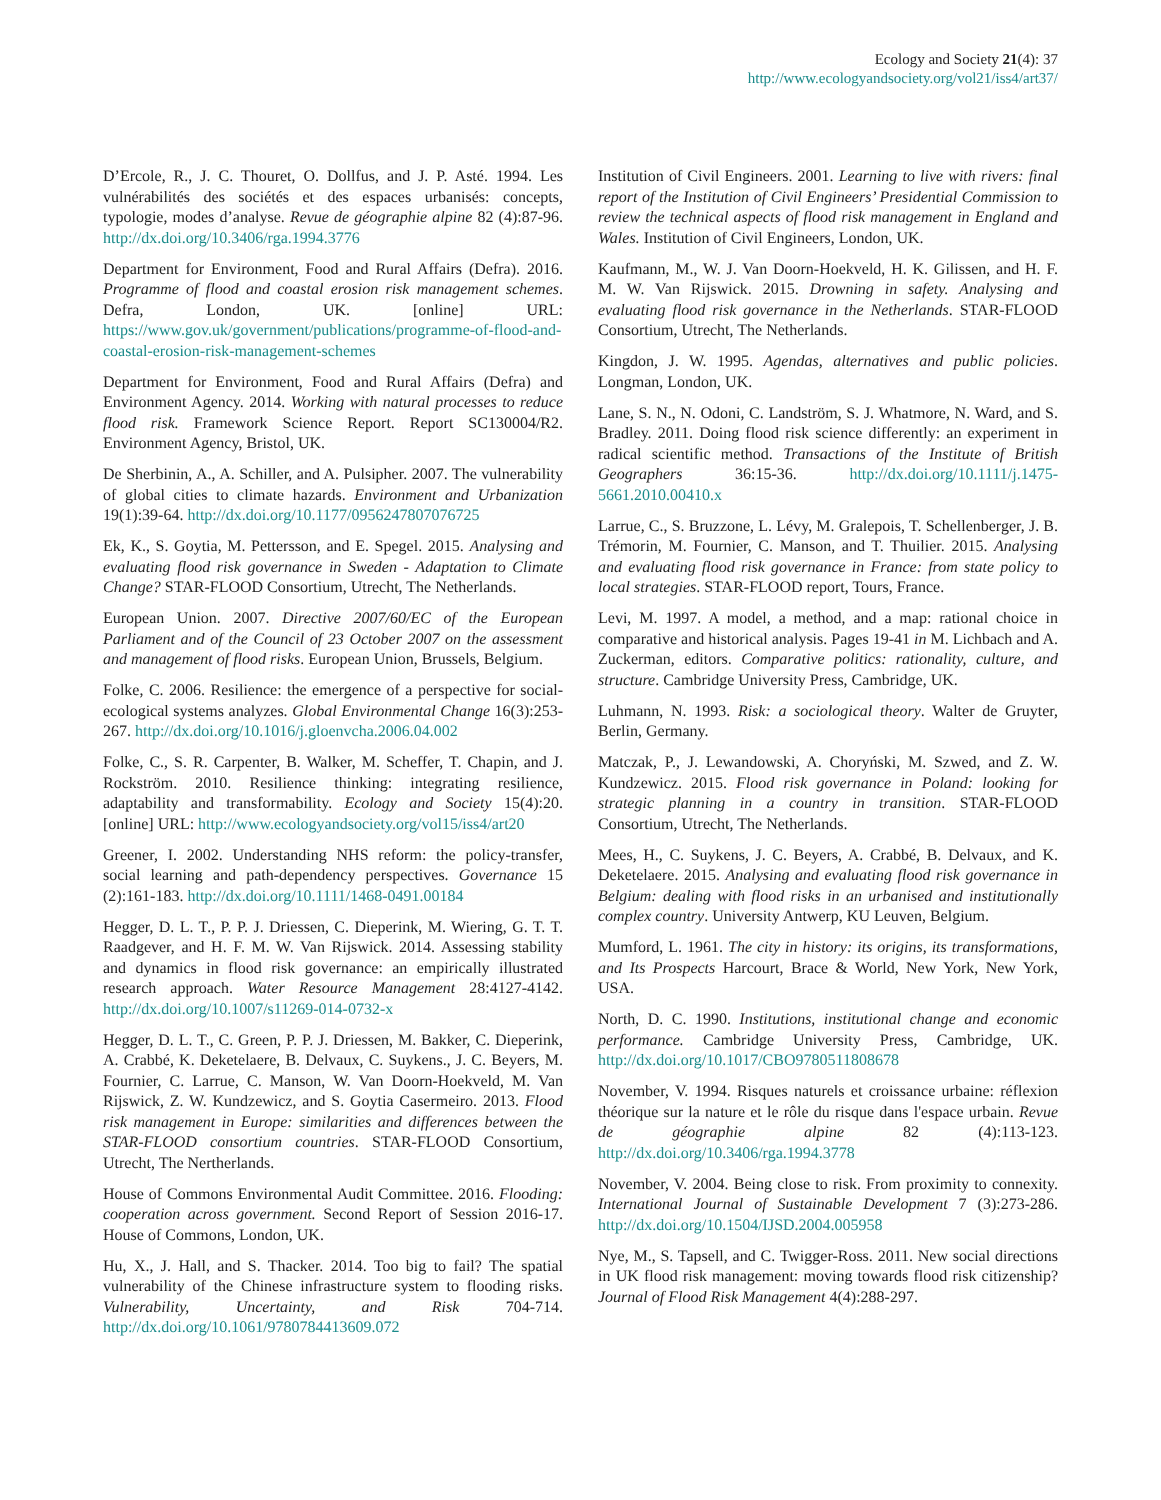Ecology and Society 21(4): 37
http://www.ecologyandsociety.org/vol21/iss4/art37/
D’Ercole, R., J. C. Thouret, O. Dollfus, and J. P. Asté. 1994. Les vulnérabilités des sociétés et des espaces urbanisés: concepts, typologie, modes d’analyse. Revue de géographie alpine 82 (4):87-96. http://dx.doi.org/10.3406/rga.1994.3776
Department for Environment, Food and Rural Affairs (Defra). 2016. Programme of flood and coastal erosion risk management schemes. Defra, London, UK. [online] URL: https://www.gov.uk/government/publications/programme-of-flood-and-coastal-erosion-risk-management-schemes
Department for Environment, Food and Rural Affairs (Defra) and Environment Agency. 2014. Working with natural processes to reduce flood risk. Framework Science Report. Report SC130004/R2. Environment Agency, Bristol, UK.
De Sherbinin, A., A. Schiller, and A. Pulsipher. 2007. The vulnerability of global cities to climate hazards. Environment and Urbanization 19(1):39-64. http://dx.doi.org/10.1177/0956247807076725
Ek, K., S. Goytia, M. Pettersson, and E. Spegel. 2015. Analysing and evaluating flood risk governance in Sweden - Adaptation to Climate Change? STAR-FLOOD Consortium, Utrecht, The Netherlands.
European Union. 2007. Directive 2007/60/EC of the European Parliament and of the Council of 23 October 2007 on the assessment and management of flood risks. European Union, Brussels, Belgium.
Folke, C. 2006. Resilience: the emergence of a perspective for social-ecological systems analyzes. Global Environmental Change 16(3):253-267. http://dx.doi.org/10.1016/j.gloenvcha.2006.04.002
Folke, C., S. R. Carpenter, B. Walker, M. Scheffer, T. Chapin, and J. Rockström. 2010. Resilience thinking: integrating resilience, adaptability and transformability. Ecology and Society 15(4):20. [online] URL: http://www.ecologyandsociety.org/vol15/iss4/art20
Greener, I. 2002. Understanding NHS reform: the policy-transfer, social learning and path-dependency perspectives. Governance 15 (2):161-183. http://dx.doi.org/10.1111/1468-0491.00184
Hegger, D. L. T., P. P. J. Driessen, C. Dieperink, M. Wiering, G. T. T. Raadgever, and H. F. M. W. Van Rijswick. 2014. Assessing stability and dynamics in flood risk governance: an empirically illustrated research approach. Water Resource Management 28:4127-4142. http://dx.doi.org/10.1007/s11269-014-0732-x
Hegger, D. L. T., C. Green, P. P. J. Driessen, M. Bakker, C. Dieperink, A. Crabbé, K. Deketelaere, B. Delvaux, C. Suykens., J. C. Beyers, M. Fournier, C. Larrue, C. Manson, W. Van Doorn-Hoekveld, M. Van Rijswick, Z. W. Kundzewicz, and S. Goytia Casermeiro. 2013. Flood risk management in Europe: similarities and differences between the STAR-FLOOD consortium countries. STAR-FLOOD Consortium, Utrecht, The Nertherlands.
House of Commons Environmental Audit Committee. 2016. Flooding: cooperation across government. Second Report of Session 2016-17. House of Commons, London, UK.
Hu, X., J. Hall, and S. Thacker. 2014. Too big to fail? The spatial vulnerability of the Chinese infrastructure system to flooding risks. Vulnerability, Uncertainty, and Risk 704-714. http://dx.doi.org/10.1061/9780784413609.072
Institution of Civil Engineers. 2001. Learning to live with rivers: final report of the Institution of Civil Engineers’ Presidential Commission to review the technical aspects of flood risk management in England and Wales. Institution of Civil Engineers, London, UK.
Kaufmann, M., W. J. Van Doorn-Hoekveld, H. K. Gilissen, and H. F. M. W. Van Rijswick. 2015. Drowning in safety. Analysing and evaluating flood risk governance in the Netherlands. STAR-FLOOD Consortium, Utrecht, The Netherlands.
Kingdon, J. W. 1995. Agendas, alternatives and public policies. Longman, London, UK.
Lane, S. N., N. Odoni, C. Landström, S. J. Whatmore, N. Ward, and S. Bradley. 2011. Doing flood risk science differently: an experiment in radical scientific method. Transactions of the Institute of British Geographers 36:15-36. http://dx.doi.org/10.1111/j.1475-5661.2010.00410.x
Larrue, C., S. Bruzzone, L. Lévy, M. Gralepois, T. Schellenberger, J. B. Trémorin, M. Fournier, C. Manson, and T. Thuilier. 2015. Analysing and evaluating flood risk governance in France: from state policy to local strategies. STAR-FLOOD report, Tours, France.
Levi, M. 1997. A model, a method, and a map: rational choice in comparative and historical analysis. Pages 19-41 in M. Lichbach and A. Zuckerman, editors. Comparative politics: rationality, culture, and structure. Cambridge University Press, Cambridge, UK.
Luhmann, N. 1993. Risk: a sociological theory. Walter de Gruyter, Berlin, Germany.
Matczak, P., J. Lewandowski, A. Choryński, M. Szwed, and Z. W. Kundzewicz. 2015. Flood risk governance in Poland: looking for strategic planning in a country in transition. STAR-FLOOD Consortium, Utrecht, The Netherlands.
Mees, H., C. Suykens, J. C. Beyers, A. Crabbé, B. Delvaux, and K. Deketelaere. 2015. Analysing and evaluating flood risk governance in Belgium: dealing with flood risks in an urbanised and institutionally complex country. University Antwerp, KU Leuven, Belgium.
Mumford, L. 1961. The city in history: its origins, its transformations, and Its Prospects Harcourt, Brace & World, New York, New York, USA.
North, D. C. 1990. Institutions, institutional change and economic performance. Cambridge University Press, Cambridge, UK. http://dx.doi.org/10.1017/CBO9780511808678
November, V. 1994. Risques naturels et croissance urbaine: réflexion théorique sur la nature et le rôle du risque dans l'espace urbain. Revue de géographie alpine 82 (4):113-123. http://dx.doi.org/10.3406/rga.1994.3778
November, V. 2004. Being close to risk. From proximity to connexity. International Journal of Sustainable Development 7 (3):273-286. http://dx.doi.org/10.1504/IJSD.2004.005958
Nye, M., S. Tapsell, and C. Twigger-Ross. 2011. New social directions in UK flood risk management: moving towards flood risk citizenship? Journal of Flood Risk Management 4(4):288-297.